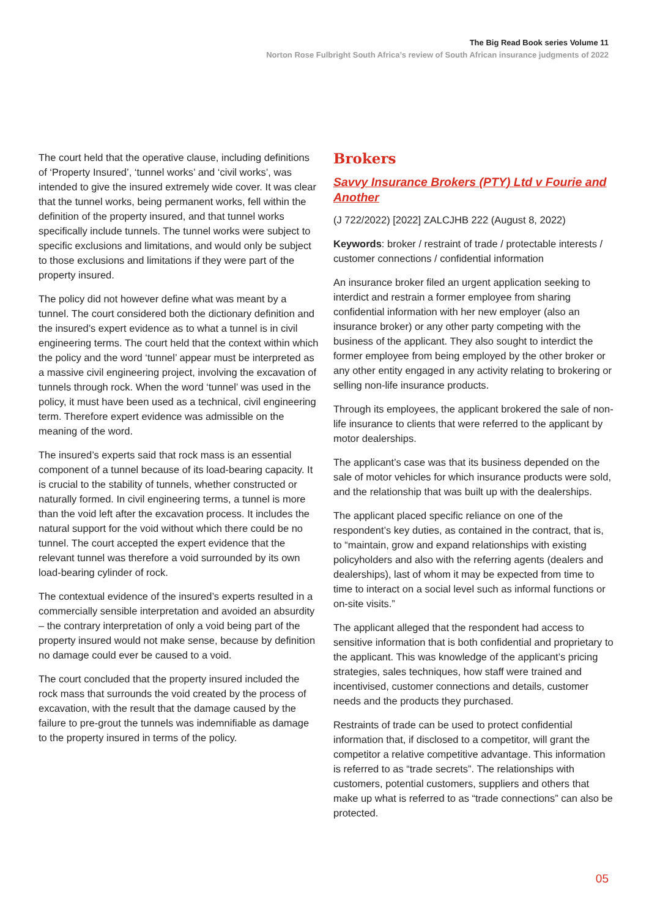The Big Read Book series Volume 11
Norton Rose Fulbright South Africa’s review of South African insurance judgments of 2022
The court held that the operative clause, including definitions of ‘Property Insured’, ‘tunnel works’ and ‘civil works’, was intended to give the insured extremely wide cover. It was clear that the tunnel works, being permanent works, fell within the definition of the property insured, and that tunnel works specifically include tunnels. The tunnel works were subject to specific exclusions and limitations, and would only be subject to those exclusions and limitations if they were part of the property insured.
The policy did not however define what was meant by a tunnel. The court considered both the dictionary definition and the insured’s expert evidence as to what a tunnel is in civil engineering terms. The court held that the context within which the policy and the word ‘tunnel’ appear must be interpreted as a massive civil engineering project, involving the excavation of tunnels through rock. When the word ‘tunnel’ was used in the policy, it must have been used as a technical, civil engineering term. Therefore expert evidence was admissible on the meaning of the word.
The insured’s experts said that rock mass is an essential component of a tunnel because of its load-bearing capacity. It is crucial to the stability of tunnels, whether constructed or naturally formed. In civil engineering terms, a tunnel is more than the void left after the excavation process. It includes the natural support for the void without which there could be no tunnel. The court accepted the expert evidence that the relevant tunnel was therefore a void surrounded by its own load-bearing cylinder of rock.
The contextual evidence of the insured’s experts resulted in a commercially sensible interpretation and avoided an absurdity – the contrary interpretation of only a void being part of the property insured would not make sense, because by definition no damage could ever be caused to a void.
The court concluded that the property insured included the rock mass that surrounds the void created by the process of excavation, with the result that the damage caused by the failure to pre-grout the tunnels was indemnifiable as damage to the property insured in terms of the policy.
Brokers
Savvy Insurance Brokers (PTY) Ltd v Fourie and Another
(J 722/2022) [2022] ZALCJHB 222 (August 8, 2022)
Keywords: broker / restraint of trade / protectable interests / customer connections / confidential information
An insurance broker filed an urgent application seeking to interdict and restrain a former employee from sharing confidential information with her new employer (also an insurance broker) or any other party competing with the business of the applicant. They also sought to interdict the former employee from being employed by the other broker or any other entity engaged in any activity relating to brokering or selling non-life insurance products.
Through its employees, the applicant brokered the sale of non-life insurance to clients that were referred to the applicant by motor dealerships.
The applicant’s case was that its business depended on the sale of motor vehicles for which insurance products were sold, and the relationship that was built up with the dealerships.
The applicant placed specific reliance on one of the respondent’s key duties, as contained in the contract, that is, to “maintain, grow and expand relationships with existing policyholders and also with the referring agents (dealers and dealerships), last of whom it may be expected from time to time to interact on a social level such as informal functions or on-site visits.”
The applicant alleged that the respondent had access to sensitive information that is both confidential and proprietary to the applicant. This was knowledge of the applicant’s pricing strategies, sales techniques, how staff were trained and incentivised, customer connections and details, customer needs and the products they purchased.
Restraints of trade can be used to protect confidential information that, if disclosed to a competitor, will grant the competitor a relative competitive advantage. This information is referred to as “trade secrets”. The relationships with customers, potential customers, suppliers and others that make up what is referred to as “trade connections” can also be protected.
05